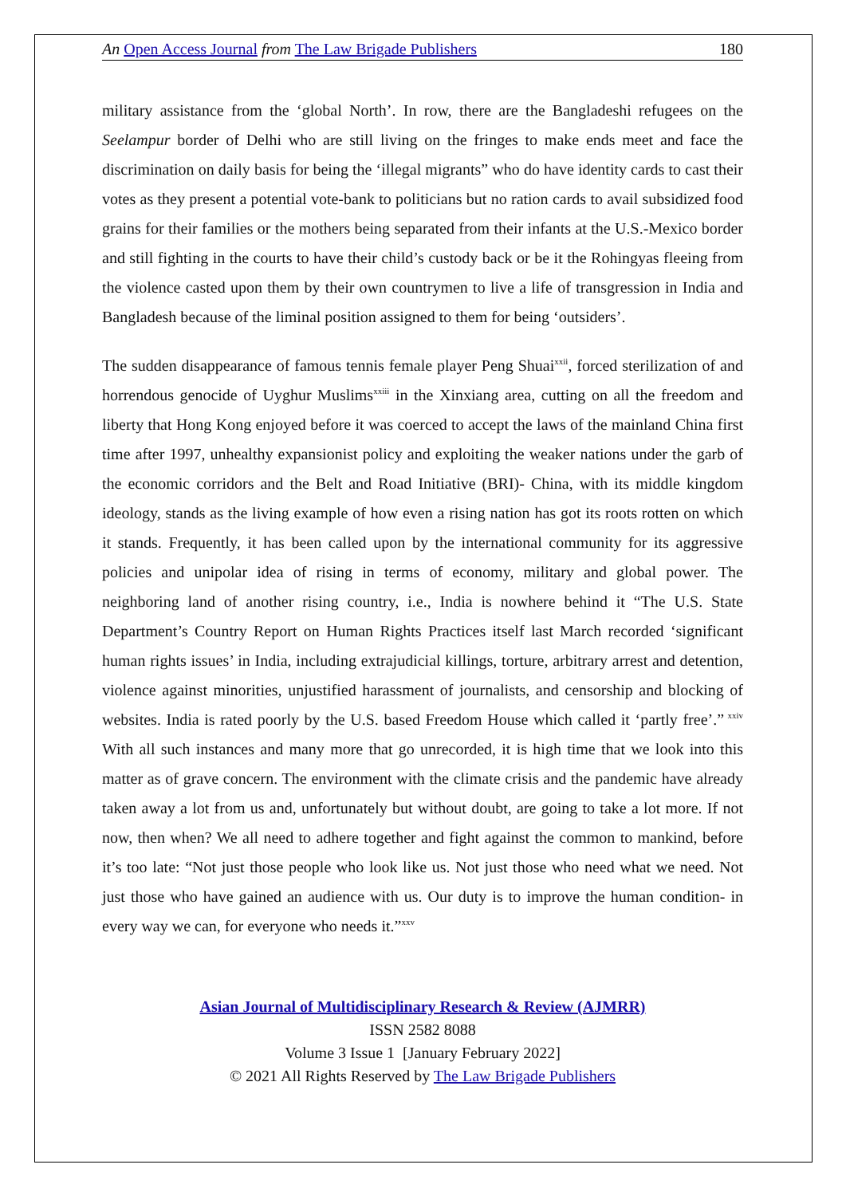An Open Access Journal from The Law Brigade Publishers 180
military assistance from the ‘global North’. In row, there are the Bangladeshi refugees on the Seelampur border of Delhi who are still living on the fringes to make ends meet and face the discrimination on daily basis for being the ‘illegal migrants” who do have identity cards to cast their votes as they present a potential vote-bank to politicians but no ration cards to avail subsidized food grains for their families or the mothers being separated from their infants at the U.S.-Mexico border and still fighting in the courts to have their child’s custody back or be it the Rohingyas fleeing from the violence casted upon them by their own countrymen to live a life of transgression in India and Bangladesh because of the liminal position assigned to them for being ‘outsiders’.
The sudden disappearance of famous tennis female player Peng Shuai<sup>xxii</sup>, forced sterilization of and horrendous genocide of Uyghur Muslims<sup>xxiii</sup> in the Xinxiang area, cutting on all the freedom and liberty that Hong Kong enjoyed before it was coerced to accept the laws of the mainland China first time after 1997, unhealthy expansionist policy and exploiting the weaker nations under the garb of the economic corridors and the Belt and Road Initiative (BRI)- China, with its middle kingdom ideology, stands as the living example of how even a rising nation has got its roots rotten on which it stands. Frequently, it has been called upon by the international community for its aggressive policies and unipolar idea of rising in terms of economy, military and global power. The neighboring land of another rising country, i.e., India is nowhere behind it “The U.S. State Department’s Country Report on Human Rights Practices itself last March recorded ‘significant human rights issues’ in India, including extrajudicial killings, torture, arbitrary arrest and detention, violence against minorities, unjustified harassment of journalists, and censorship and blocking of websites. India is rated poorly by the U.S. based Freedom House which called it ‘partly free’.”<sup>xxiv</sup> With all such instances and many more that go unrecorded, it is high time that we look into this matter as of grave concern. The environment with the climate crisis and the pandemic have already taken away a lot from us and, unfortunately but without doubt, are going to take a lot more. If not now, then when? We all need to adhere together and fight against the common to mankind, before it’s too late: “Not just those people who look like us. Not just those who need what we need. Not just those who have gained an audience with us. Our duty is to improve the human condition- in every way we can, for everyone who needs it.”<sup>xxv</sup>
Asian Journal of Multidisciplinary Research & Review (AJMRR)
ISSN 2582 8088
Volume 3 Issue 1 [January February 2022]
© 2021 All Rights Reserved by The Law Brigade Publishers